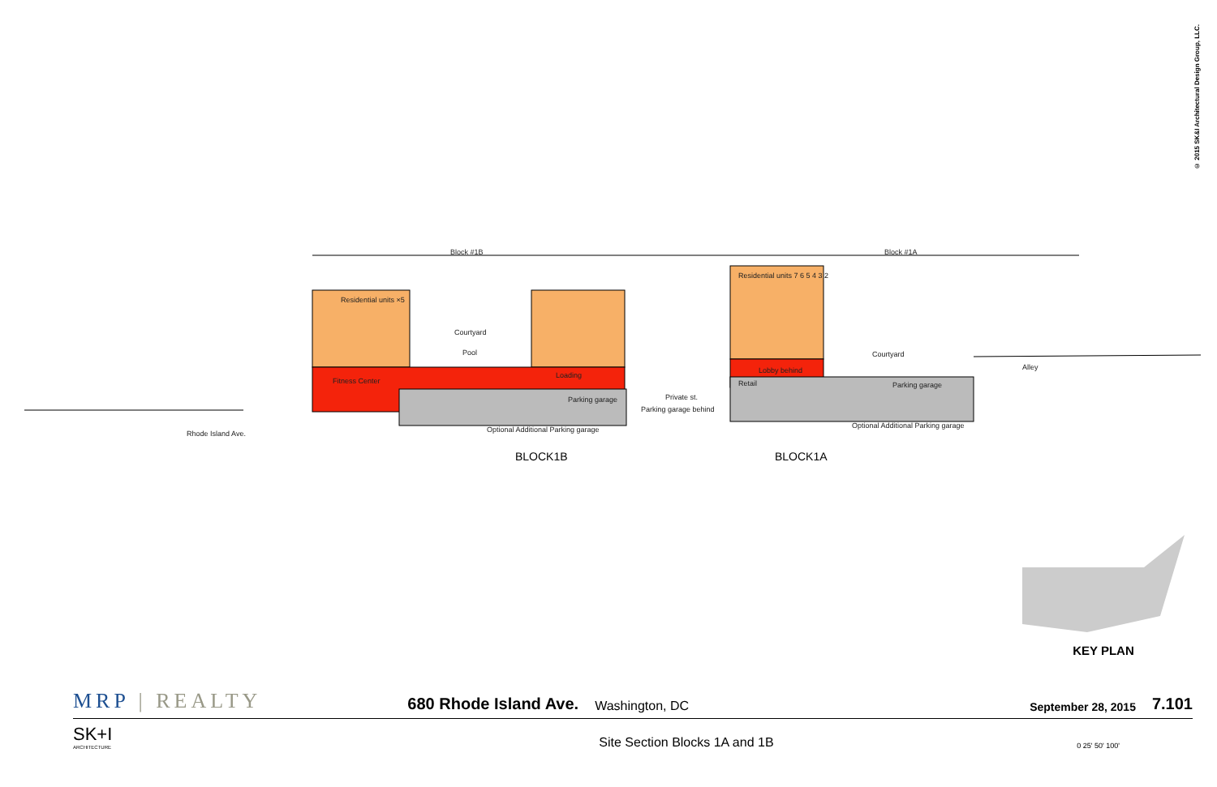© 2015 SK&I Architectural Design Group, LLC.
Block #1B Block #1A
Residential units ×5
Courtyard
Pool
Fitness Center
Loading
Parking garage
Optional Additional Parking garage
Residential units 7 6 5 4 3 2
Lobby behind
Retail
Courtyard
Alley
Parking garage
Optional Additional Parking garage
Private st.
Parking garage behind
Rhode Island Ave.
BLOCK1B BLOCK1A
KEY PLAN
MRP | REALTY
680 Rhode Island Ave.
Washington, DC
September 28, 2015
7.101
SK+I
ARCHITECTURE
Site Section Blocks 1A and 1B
0 25' 50' 100'